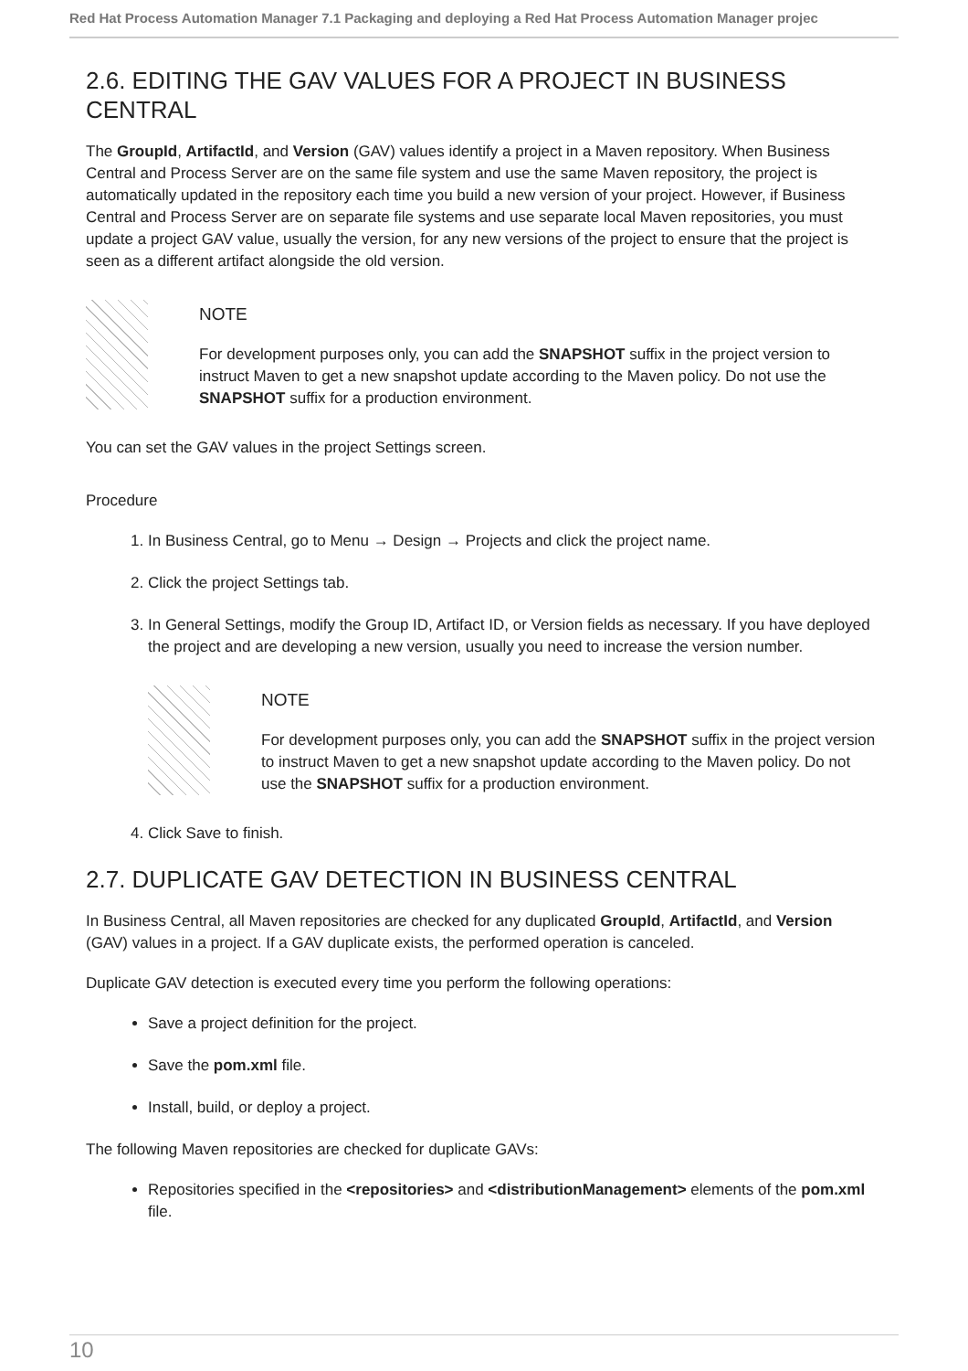Red Hat Process Automation Manager 7.1 Packaging and deploying a Red Hat Process Automation Manager projec
2.6. EDITING THE GAV VALUES FOR A PROJECT IN BUSINESS CENTRAL
The GroupId, ArtifactId, and Version (GAV) values identify a project in a Maven repository. When Business Central and Process Server are on the same file system and use the same Maven repository, the project is automatically updated in the repository each time you build a new version of your project. However, if Business Central and Process Server are on separate file systems and use separate local Maven repositories, you must update a project GAV value, usually the version, for any new versions of the project to ensure that the project is seen as a different artifact alongside the old version.
NOTE
For development purposes only, you can add the SNAPSHOT suffix in the project version to instruct Maven to get a new snapshot update according to the Maven policy. Do not use the SNAPSHOT suffix for a production environment.
You can set the GAV values in the project Settings screen.
Procedure
1. In Business Central, go to Menu → Design → Projects and click the project name.
2. Click the project Settings tab.
3. In General Settings, modify the Group ID, Artifact ID, or Version fields as necessary. If you have deployed the project and are developing a new version, usually you need to increase the version number.
NOTE
For development purposes only, you can add the SNAPSHOT suffix in the project version to instruct Maven to get a new snapshot update according to the Maven policy. Do not use the SNAPSHOT suffix for a production environment.
4. Click Save to finish.
2.7. DUPLICATE GAV DETECTION IN BUSINESS CENTRAL
In Business Central, all Maven repositories are checked for any duplicated GroupId, ArtifactId, and Version (GAV) values in a project. If a GAV duplicate exists, the performed operation is canceled.
Duplicate GAV detection is executed every time you perform the following operations:
Save a project definition for the project.
Save the pom.xml file.
Install, build, or deploy a project.
The following Maven repositories are checked for duplicate GAVs:
Repositories specified in the <repositories> and <distributionManagement> elements of the pom.xml file.
10